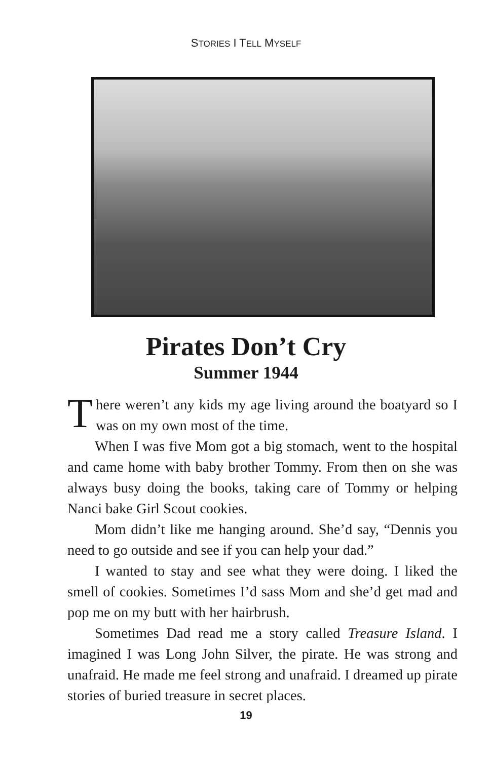STORIES I TELL MYSELF
Pirates Don’t Cry
Summer 1944
There weren’t any kids my age living around the boatyard so I was on my own most of the time.
When I was five Mom got a big stomach, went to the hospital and came home with baby brother Tommy. From then on she was always busy doing the books, taking care of Tommy or helping Nanci bake Girl Scout cookies.
Mom didn’t like me hanging around. She’d say, “Dennis you need to go outside and see if you can help your dad.”
I wanted to stay and see what they were doing. I liked the smell of cookies. Sometimes I’d sass Mom and she’d get mad and pop me on my butt with her hairbrush.
Sometimes Dad read me a story called Treasure Island. I imagined I was Long John Silver, the pirate. He was strong and unafraid. He made me feel strong and unafraid. I dreamed up pirate stories of buried treasure in secret places.
19